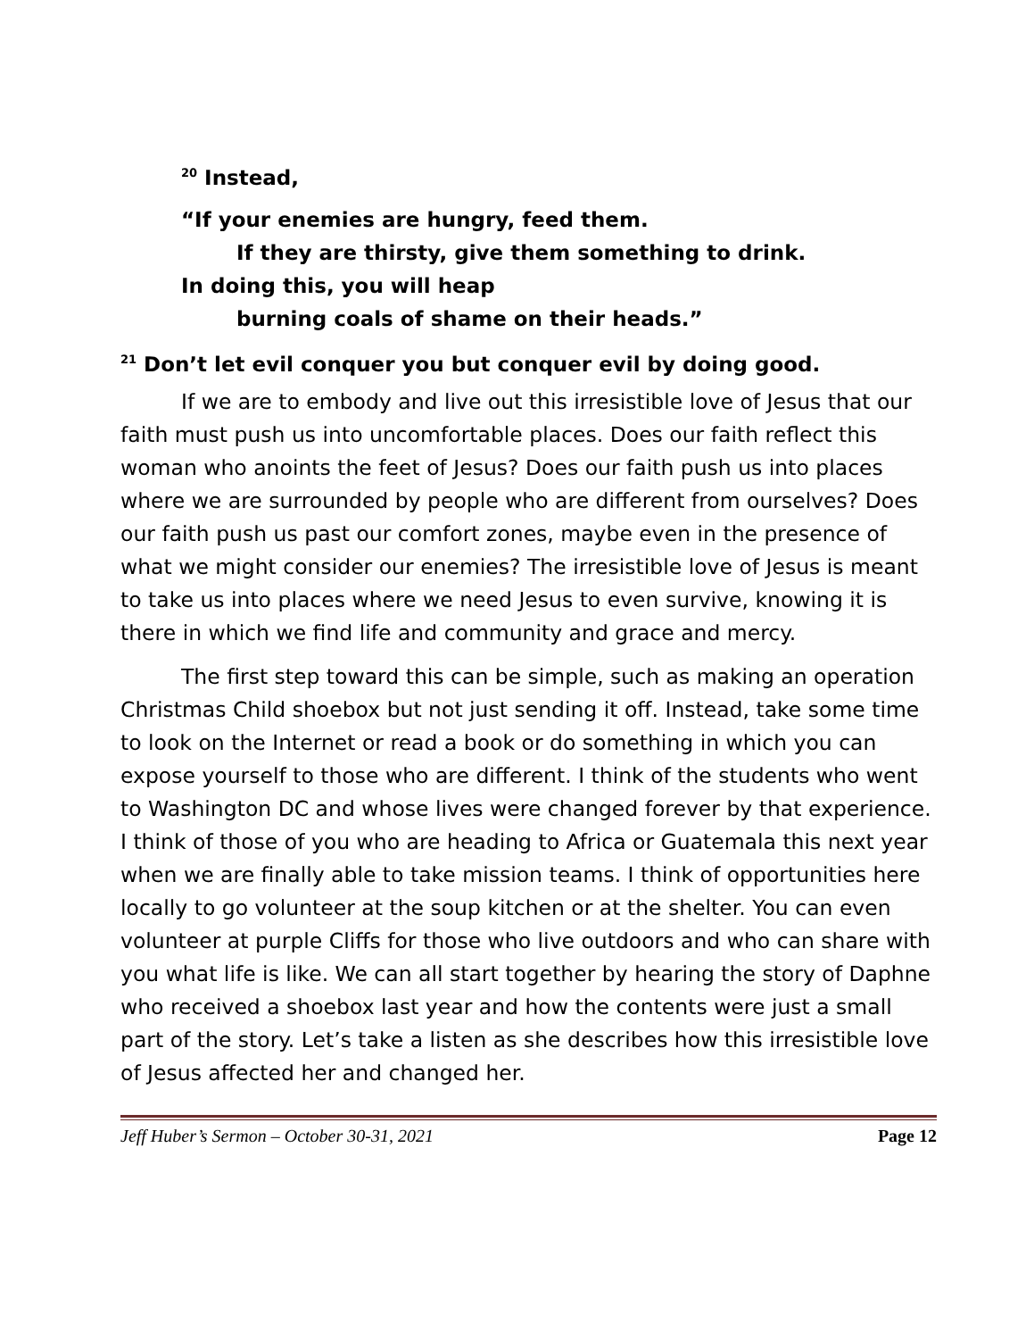<sup>20</sup> Instead,
“If your enemies are hungry, feed them.
If they are thirsty, give them something to drink.
In doing this, you will heap
burning coals of shame on their heads.”
<sup>21</sup> Don’t let evil conquer you but conquer evil by doing good.
If we are to embody and live out this irresistible love of Jesus that our faith must push us into uncomfortable places. Does our faith reflect this woman who anoints the feet of Jesus? Does our faith push us into places where we are surrounded by people who are different from ourselves? Does our faith push us past our comfort zones, maybe even in the presence of what we might consider our enemies? The irresistible love of Jesus is meant to take us into places where we need Jesus to even survive, knowing it is there in which we find life and community and grace and mercy.
The first step toward this can be simple, such as making an operation Christmas Child shoebox but not just sending it off. Instead, take some time to look on the Internet or read a book or do something in which you can expose yourself to those who are different. I think of the students who went to Washington DC and whose lives were changed forever by that experience. I think of those of you who are heading to Africa or Guatemala this next year when we are finally able to take mission teams. I think of opportunities here locally to go volunteer at the soup kitchen or at the shelter. You can even volunteer at purple Cliffs for those who live outdoors and who can share with you what life is like. We can all start together by hearing the story of Daphne who received a shoebox last year and how the contents were just a small part of the story. Let’s take a listen as she describes how this irresistible love of Jesus affected her and changed her.
Jeff Huber’s Sermon – October 30-31, 2021 Page 12